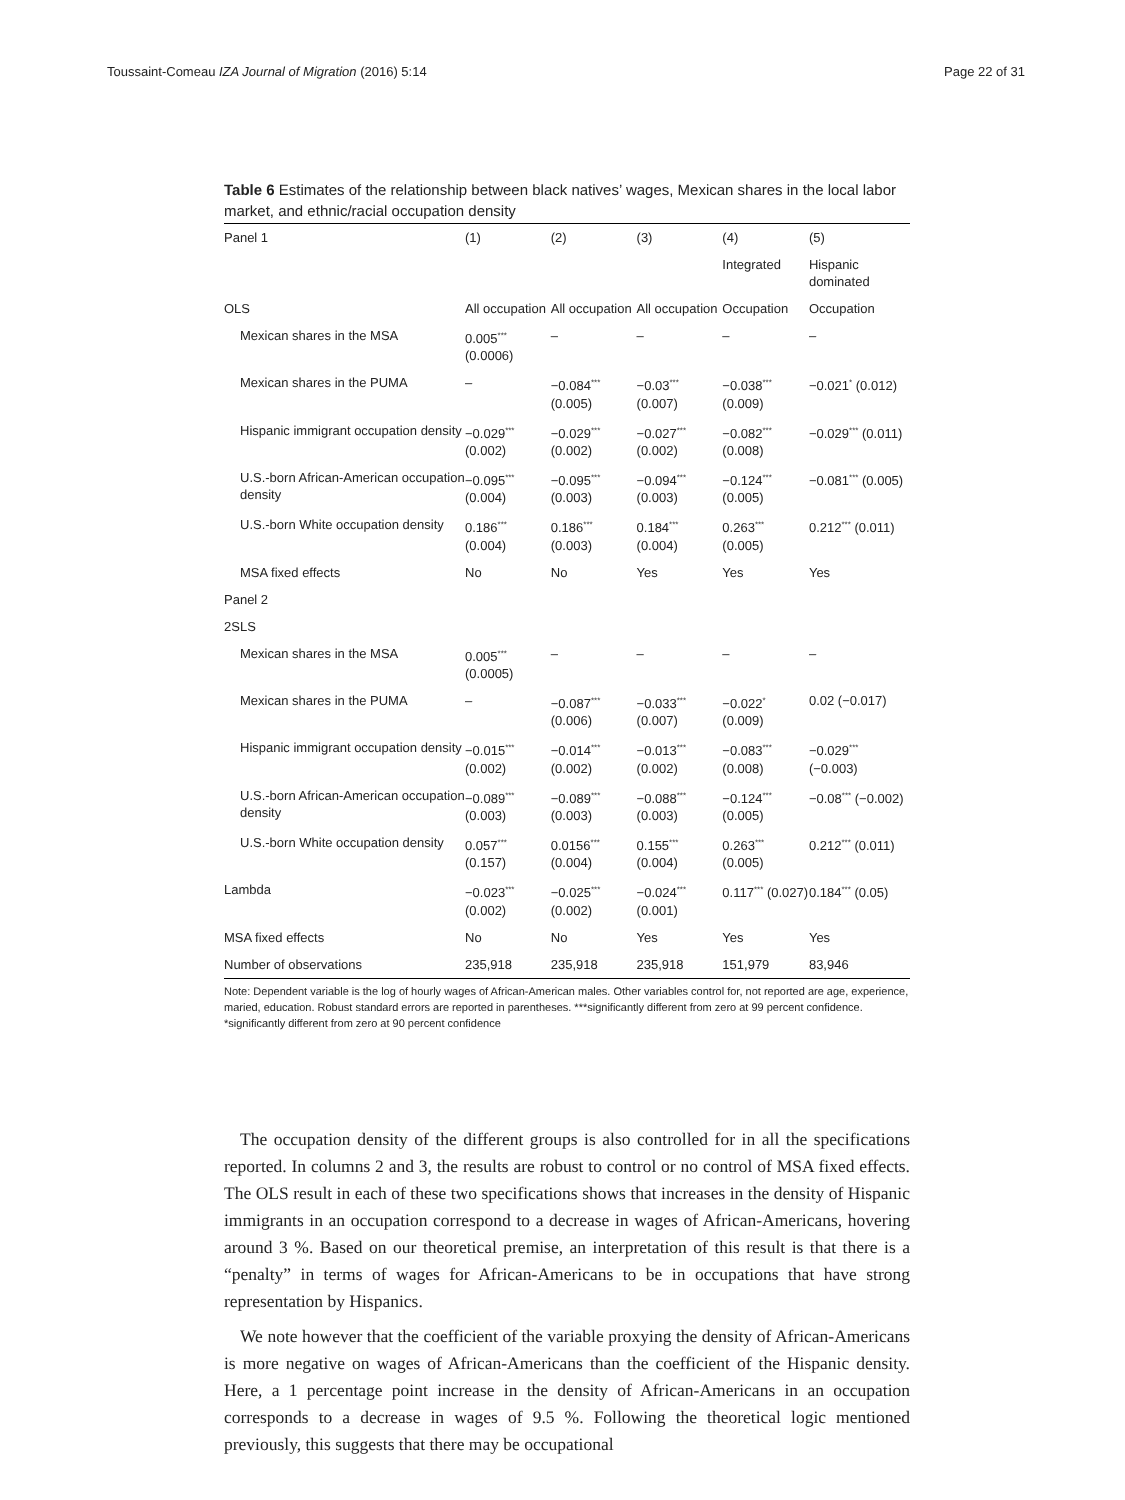Toussaint-Comeau IZA Journal of Migration (2016) 5:14 Page 22 of 31
Table 6 Estimates of the relationship between black natives’ wages, Mexican shares in the local labor market, and ethnic/racial occupation density
| Panel 1 | (1) | (2) | (3) | (4) | (5) |
| | | | | Integrated | Hispanic dominated |
| OLS | All occupation | All occupation | All occupation | Occupation | Occupation |
| Mexican shares in the MSA | 0.005<sup>***</sup> (0.0006) | – | – | – | – |
| Mexican shares in the PUMA | – | −0.084<sup>***</sup> (0.005) | −0.03<sup>***</sup> (0.007) | −0.038<sup>***</sup> (0.009) | −0.021<sup>*</sup> (0.012) |
| Hispanic immigrant occupation density | −0.029<sup>***</sup> (0.002) | −0.029<sup>***</sup> (0.002) | −0.027<sup>***</sup> (0.002) | −0.082<sup>***</sup> (0.008) | −0.029<sup>***</sup> (0.011) |
| U.S.-born African-American occupation density | −0.095<sup>***</sup> (0.004) | −0.095<sup>***</sup> (0.003) | −0.094<sup>***</sup> (0.003) | −0.124<sup>***</sup> (0.005) | −0.081<sup>***</sup> (0.005) |
| U.S.-born White occupation density | 0.186<sup>***</sup> (0.004) | 0.186<sup>***</sup> (0.003) | 0.184<sup>***</sup> (0.004) | 0.263<sup>***</sup> (0.005) | 0.212<sup>***</sup> (0.011) |
| MSA fixed effects | No | No | Yes | Yes | Yes |
| Panel 2 | | | | | |
| 2SLS | | | | | |
| Mexican shares in the MSA | 0.005<sup>***</sup> (0.0005) | – | – | – | – |
| Mexican shares in the PUMA | – | −0.087<sup>***</sup> (0.006) | −0.033<sup>***</sup> (0.007) | −0.022<sup>*</sup> (0.009) | 0.02 (−0.017) |
| Hispanic immigrant occupation density | −0.015<sup>***</sup> (0.002) | −0.014<sup>***</sup> (0.002) | −0.013<sup>***</sup> (0.002) | −0.083<sup>***</sup> (0.008) | −0.029<sup>***</sup> (−0.003) |
| U.S.-born African-American occupation density | −0.089<sup>***</sup> (0.003) | −0.089<sup>***</sup> (0.003) | −0.088<sup>***</sup> (0.003) | −0.124<sup>***</sup> (0.005) | −0.08<sup>***</sup> (−0.002) |
| U.S.-born White occupation density | 0.057<sup>***</sup> (0.157) | 0.0156<sup>***</sup> (0.004) | 0.155<sup>***</sup> (0.004) | 0.263<sup>***</sup> (0.005) | 0.212<sup>***</sup> (0.011) |
| Lambda | −0.023<sup>***</sup> (0.002) | −0.025<sup>***</sup> (0.002) | −0.024<sup>***</sup> (0.001) | 0.117<sup>***</sup> (0.027) | 0.184<sup>***</sup> (0.05) |
| MSA fixed effects | No | No | Yes | Yes | Yes |
| Number of observations | 235,918 | 235,918 | 235,918 | 151,979 | 83,946 |
Note: Dependent variable is the log of hourly wages of African-American males. Other variables control for, not reported are age, experience, maried, education. Robust standard errors are reported in parentheses. ***significantly different from zero at 99 percent confidence. *significantly different from zero at 90 percent confidence
The occupation density of the different groups is also controlled for in all the specifications reported. In columns 2 and 3, the results are robust to control or no control of MSA fixed effects. The OLS result in each of these two specifications shows that increases in the density of Hispanic immigrants in an occupation correspond to a decrease in wages of African-Americans, hovering around 3 %. Based on our theoretical premise, an interpretation of this result is that there is a “penalty” in terms of wages for African-Americans to be in occupations that have strong representation by Hispanics.
We note however that the coefficient of the variable proxying the density of African-Americans is more negative on wages of African-Americans than the coefficient of the Hispanic density. Here, a 1 percentage point increase in the density of African-Americans in an occupation corresponds to a decrease in wages of 9.5 %. Following the theoretical logic mentioned previously, this suggests that there may be occupational